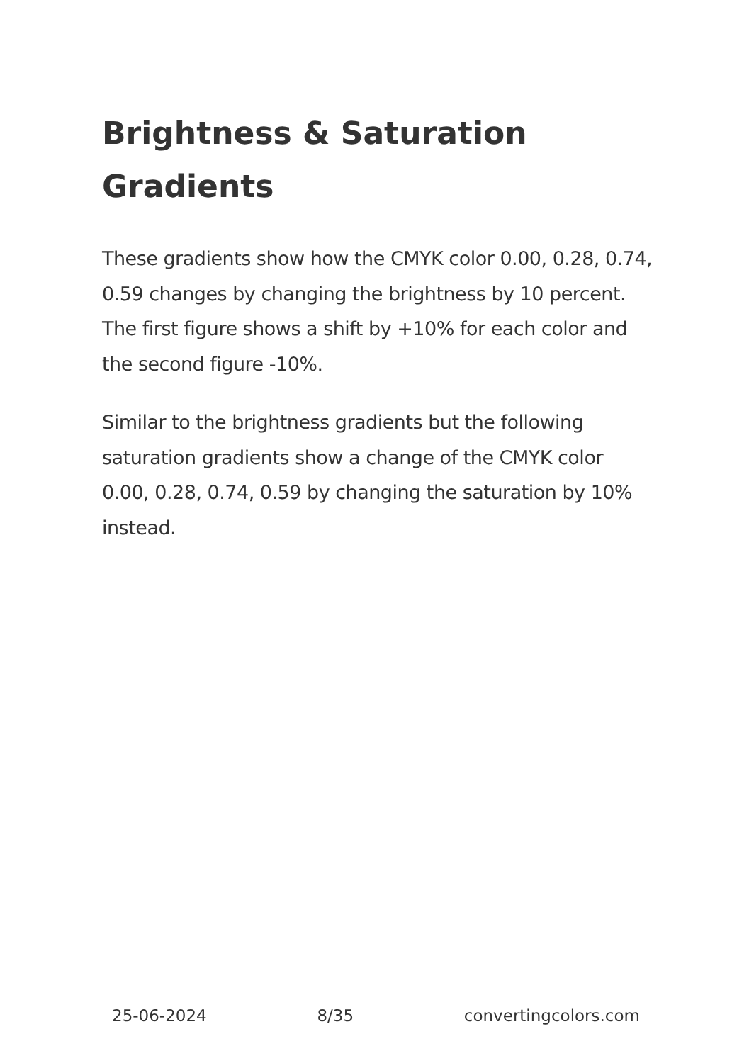Brightness & Saturation Gradients
These gradients show how the CMYK color 0.00, 0.28, 0.74, 0.59 changes by changing the brightness by 10 percent. The first figure shows a shift by +10% for each color and the second figure -10%.
Similar to the brightness gradients but the following saturation gradients show a change of the CMYK color 0.00, 0.28, 0.74, 0.59 by changing the saturation by 10% instead.
25-06-2024 8/35 convertingcolors.com